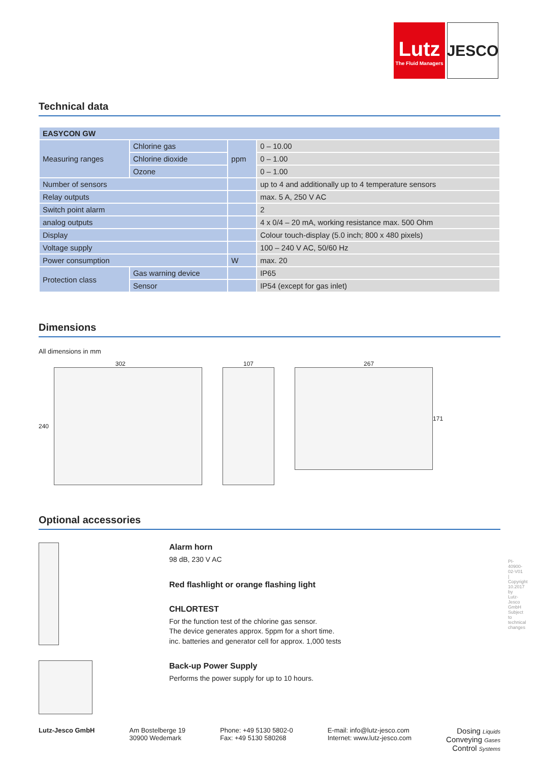Lutz
The Fluid Managers
JESCO
Technical data
| EASYCON GW | | | |
| Measuring ranges | Chlorine gas | ppm | 0 – 10.00 |
| | Chlorine dioxide | | 0 – 1.00 |
| | Ozone | | 0 – 1.00 |
| Number of sensors | | | up to 4 and additionally up to 4 temperature sensors |
| Relay outputs | | | max. 5 A, 250 V AC |
| Switch point alarm | | | 2 |
| analog outputs | | | 4 x 0/4 – 20 mA, working resistance max. 500 Ohm |
| Display | | | Colour touch-display (5.0 inch; 800 x 480 pixels) |
| Voltage supply | | | 100 – 240 V AC, 50/60 Hz |
| Power consumption | | W | max. 20 |
| Protection class | Gas warning device | | IP65 |
| | Sensor | | IP54 (except for gas inlet) |
Dimensions
All dimensions in mm
302
240
107 267
171
Optional accessories
Alarm horn
98 dB, 230 V AC
Red flashlight or orange flashing light
CHLORTEST
For the function test of the chlorine gas sensor.
The device generates approx. 5ppm for a short time.
inc. batteries and generator cell for approx. 1,000 tests
Back-up Power Supply
Performs the power supply for up to 10 hours.
PI-40900-02-V01 | Copyright 10.2017 by Lutz-Jesco GmbH Subject to technical changes
Lutz-Jesco GmbH Am Bostelberge 19
30900 Wedemark
Phone: +49 5130 5802-0
Fax: +49 5130 580268
E-mail: info@lutz-jesco.com
Internet: www.lutz-jesco.com
Dosing Liquids
Conveying Gases
Control Systems